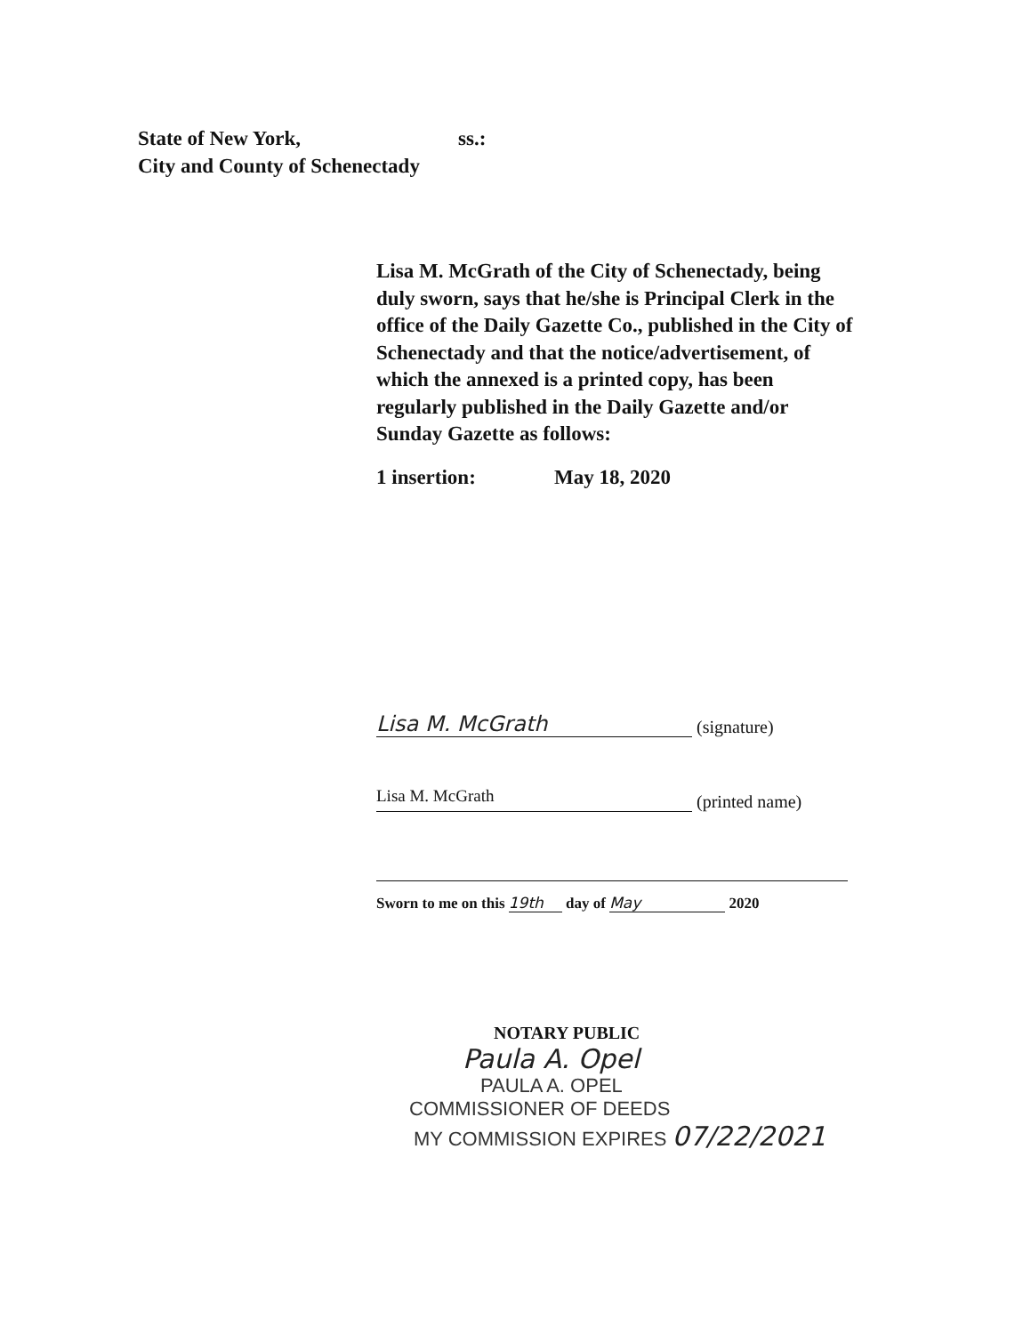State of New York, ss.:
City and County of Schenectady
Lisa M. McGrath of the City of Schenectady, being duly sworn, says that he/she is Principal Clerk in the office of the Daily Gazette Co., published in the City of Schenectady and that the notice/advertisement, of which the annexed is a printed copy, has been regularly published in the Daily Gazette and/or Sunday Gazette as follows:
1 insertion: May 18, 2020
Lisa M. McGrath (signature)
Lisa M. McGrath (printed name)
Sworn to me on this 19th day of May 2020
NOTARY PUBLIC
Paula A. Opel
PAULA A. OPEL
COMMISSIONER OF DEEDS
MY COMMISSION EXPIRES 07/22/2021